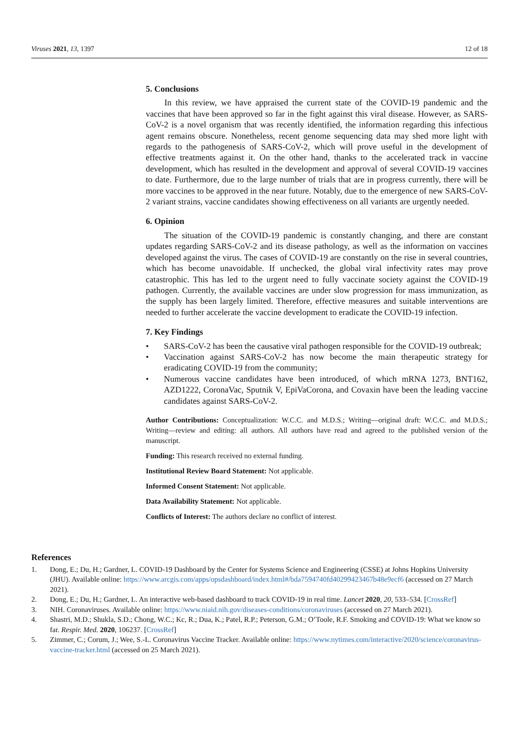Viruses 2021, 13, 1397 12 of 18
5. Conclusions
In this review, we have appraised the current state of the COVID-19 pandemic and the vaccines that have been approved so far in the fight against this viral disease. However, as SARS-CoV-2 is a novel organism that was recently identified, the information regarding this infectious agent remains obscure. Nonetheless, recent genome sequencing data may shed more light with regards to the pathogenesis of SARS-CoV-2, which will prove useful in the development of effective treatments against it. On the other hand, thanks to the accelerated track in vaccine development, which has resulted in the development and approval of several COVID-19 vaccines to date. Furthermore, due to the large number of trials that are in progress currently, there will be more vaccines to be approved in the near future. Notably, due to the emergence of new SARS-CoV-2 variant strains, vaccine candidates showing effectiveness on all variants are urgently needed.
6. Opinion
The situation of the COVID-19 pandemic is constantly changing, and there are constant updates regarding SARS-CoV-2 and its disease pathology, as well as the information on vaccines developed against the virus. The cases of COVID-19 are constantly on the rise in several countries, which has become unavoidable. If unchecked, the global viral infectivity rates may prove catastrophic. This has led to the urgent need to fully vaccinate society against the COVID-19 pathogen. Currently, the available vaccines are under slow progression for mass immunization, as the supply has been largely limited. Therefore, effective measures and suitable interventions are needed to further accelerate the vaccine development to eradicate the COVID-19 infection.
7. Key Findings
• SARS-CoV-2 has been the causative viral pathogen responsible for the COVID-19 outbreak;
• Vaccination against SARS-CoV-2 has now become the main therapeutic strategy for eradicating COVID-19 from the community;
• Numerous vaccine candidates have been introduced, of which mRNA 1273, BNT162, AZD1222, CoronaVac, Sputnik V, EpiVaCorona, and Covaxin have been the leading vaccine candidates against SARS-CoV-2.
Author Contributions: Conceptualization: W.C.C. and M.D.S.; Writing—original draft: W.C.C. and M.D.S.; Writing—review and editing: all authors. All authors have read and agreed to the published version of the manuscript.
Funding: This research received no external funding.
Institutional Review Board Statement: Not applicable.
Informed Consent Statement: Not applicable.
Data Availability Statement: Not applicable.
Conflicts of Interest: The authors declare no conflict of interest.
References
1. Dong, E.; Du, H.; Gardner, L. COVID-19 Dashboard by the Center for Systems Science and Engineering (CSSE) at Johns Hopkins University (JHU). Available online: https://www.arcgis.com/apps/opsdashboard/index.html#/bda7594740fd40299423467b48e9ecf6 (accessed on 27 March 2021).
2. Dong, E.; Du, H.; Gardner, L. An interactive web-based dashboard to track COVID-19 in real time. Lancet 2020, 20, 533–534. [CrossRef]
3. NIH. Coronaviruses. Available online: https://www.niaid.nih.gov/diseases-conditions/coronaviruses (accessed on 27 March 2021).
4. Shastri, M.D.; Shukla, S.D.; Chong, W.C.; Kc, R.; Dua, K.; Patel, R.P.; Peterson, G.M.; O’Toole, R.F. Smoking and COVID-19: What we know so far. Respir. Med. 2020, 106237. [CrossRef]
5. Zimmer, C.; Corum, J.; Wee, S.-L. Coronavirus Vaccine Tracker. Available online: https://www.nytimes.com/interactive/2020/science/coronavirus-vaccine-tracker.html (accessed on 25 March 2021).